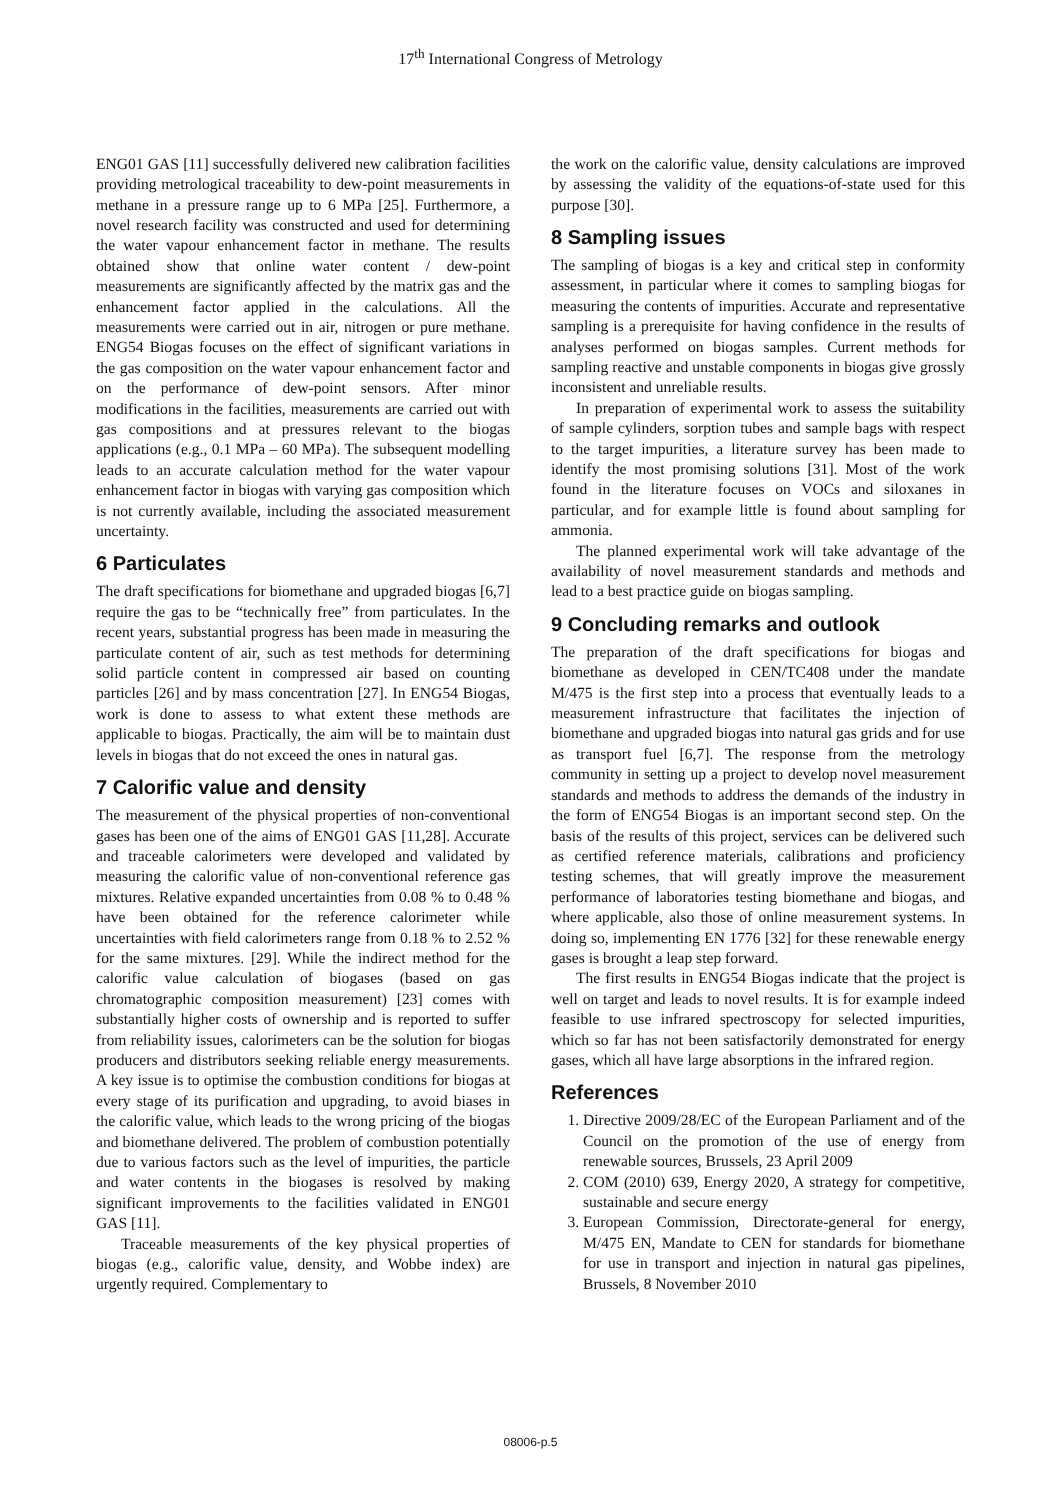17<sup>th</sup> International Congress of Metrology
ENG01 GAS [11] successfully delivered new calibration facilities providing metrological traceability to dew-point measurements in methane in a pressure range up to 6 MPa [25]. Furthermore, a novel research facility was constructed and used for determining the water vapour enhancement factor in methane. The results obtained show that online water content / dew-point measurements are significantly affected by the matrix gas and the enhancement factor applied in the calculations. All the measurements were carried out in air, nitrogen or pure methane. ENG54 Biogas focuses on the effect of significant variations in the gas composition on the water vapour enhancement factor and on the performance of dew-point sensors. After minor modifications in the facilities, measurements are carried out with gas compositions and at pressures relevant to the biogas applications (e.g., 0.1 MPa – 60 MPa). The subsequent modelling leads to an accurate calculation method for the water vapour enhancement factor in biogas with varying gas composition which is not currently available, including the associated measurement uncertainty.
6 Particulates
The draft specifications for biomethane and upgraded biogas [6,7] require the gas to be “technically free” from particulates. In the recent years, substantial progress has been made in measuring the particulate content of air, such as test methods for determining solid particle content in compressed air based on counting particles [26] and by mass concentration [27]. In ENG54 Biogas, work is done to assess to what extent these methods are applicable to biogas. Practically, the aim will be to maintain dust levels in biogas that do not exceed the ones in natural gas.
7 Calorific value and density
The measurement of the physical properties of non-conventional gases has been one of the aims of ENG01 GAS [11,28]. Accurate and traceable calorimeters were developed and validated by measuring the calorific value of non-conventional reference gas mixtures. Relative expanded uncertainties from 0.08 % to 0.48 % have been obtained for the reference calorimeter while uncertainties with field calorimeters range from 0.18 % to 2.52 % for the same mixtures. [29]. While the indirect method for the calorific value calculation of biogases (based on gas chromatographic composition measurement) [23] comes with substantially higher costs of ownership and is reported to suffer from reliability issues, calorimeters can be the solution for biogas producers and distributors seeking reliable energy measurements. A key issue is to optimise the combustion conditions for biogas at every stage of its purification and upgrading, to avoid biases in the calorific value, which leads to the wrong pricing of the biogas and biomethane delivered. The problem of combustion potentially due to various factors such as the level of impurities, the particle and water contents in the biogases is resolved by making significant improvements to the facilities validated in ENG01 GAS [11].
Traceable measurements of the key physical properties of biogas (e.g., calorific value, density, and Wobbe index) are urgently required. Complementary to
the work on the calorific value, density calculations are improved by assessing the validity of the equations-of-state used for this purpose [30].
8 Sampling issues
The sampling of biogas is a key and critical step in conformity assessment, in particular where it comes to sampling biogas for measuring the contents of impurities. Accurate and representative sampling is a prerequisite for having confidence in the results of analyses performed on biogas samples. Current methods for sampling reactive and unstable components in biogas give grossly inconsistent and unreliable results.
In preparation of experimental work to assess the suitability of sample cylinders, sorption tubes and sample bags with respect to the target impurities, a literature survey has been made to identify the most promising solutions [31]. Most of the work found in the literature focuses on VOCs and siloxanes in particular, and for example little is found about sampling for ammonia.
The planned experimental work will take advantage of the availability of novel measurement standards and methods and lead to a best practice guide on biogas sampling.
9 Concluding remarks and outlook
The preparation of the draft specifications for biogas and biomethane as developed in CEN/TC408 under the mandate M/475 is the first step into a process that eventually leads to a measurement infrastructure that facilitates the injection of biomethane and upgraded biogas into natural gas grids and for use as transport fuel [6,7]. The response from the metrology community in setting up a project to develop novel measurement standards and methods to address the demands of the industry in the form of ENG54 Biogas is an important second step. On the basis of the results of this project, services can be delivered such as certified reference materials, calibrations and proficiency testing schemes, that will greatly improve the measurement performance of laboratories testing biomethane and biogas, and where applicable, also those of online measurement systems. In doing so, implementing EN 1776 [32] for these renewable energy gases is brought a leap step forward.
The first results in ENG54 Biogas indicate that the project is well on target and leads to novel results. It is for example indeed feasible to use infrared spectroscopy for selected impurities, which so far has not been satisfactorily demonstrated for energy gases, which all have large absorptions in the infrared region.
References
1. Directive 2009/28/EC of the European Parliament and of the Council on the promotion of the use of energy from renewable sources, Brussels, 23 April 2009
2. COM (2010) 639, Energy 2020, A strategy for competitive, sustainable and secure energy
3. European Commission, Directorate-general for energy, M/475 EN, Mandate to CEN for standards for biomethane for use in transport and injection in natural gas pipelines, Brussels, 8 November 2010
08006-p.5